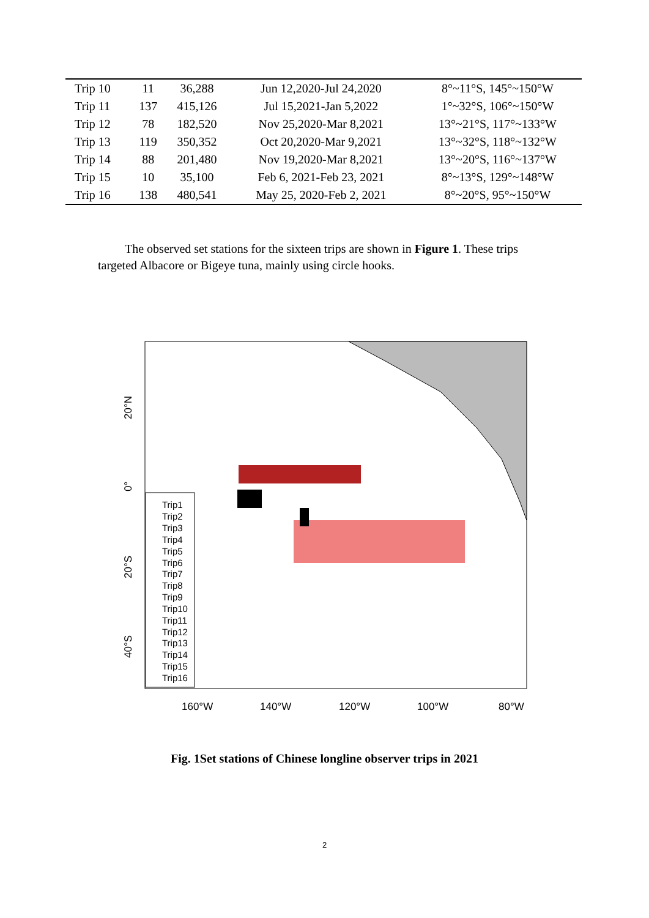| Trip 10 | 11 | 36,288 | Jun 12,2020-Jul 24,2020 | 8°~11°S, 145°~150°W |
| Trip 11 | 137 | 415,126 | Jul 15,2021-Jan 5,2022 | 1°~32°S, 106°~150°W |
| Trip 12 | 78 | 182,520 | Nov 25,2020-Mar 8,2021 | 13°~21°S, 117°~133°W |
| Trip 13 | 119 | 350,352 | Oct 20,2020-Mar 9,2021 | 13°~32°S, 118°~132°W |
| Trip 14 | 88 | 201,480 | Nov 19,2020-Mar 8,2021 | 13°~20°S, 116°~137°W |
| Trip 15 | 10 | 35,100 | Feb 6, 2021-Feb 23, 2021 | 8°~13°S, 129°~148°W |
| Trip 16 | 138 | 480,541 | May 25, 2020-Feb 2, 2021 | 8°~20°S, 95°~150°W |
The observed set stations for the sixteen trips are shown in Figure 1. These trips targeted Albacore or Bigeye tuna, mainly using circle hooks.
Trip1
Trip2
Trip3
Trip4
Trip5
Trip6
Trip7
Trip8
Trip9
Trip10
Trip11
Trip12
Trip13
Trip14
Trip15
Trip16
160°W
140°W
120°W
100°W
80°W
20°N
0°
20°S
40°S
Fig. 1Set stations of Chinese longline observer trips in 2021
2